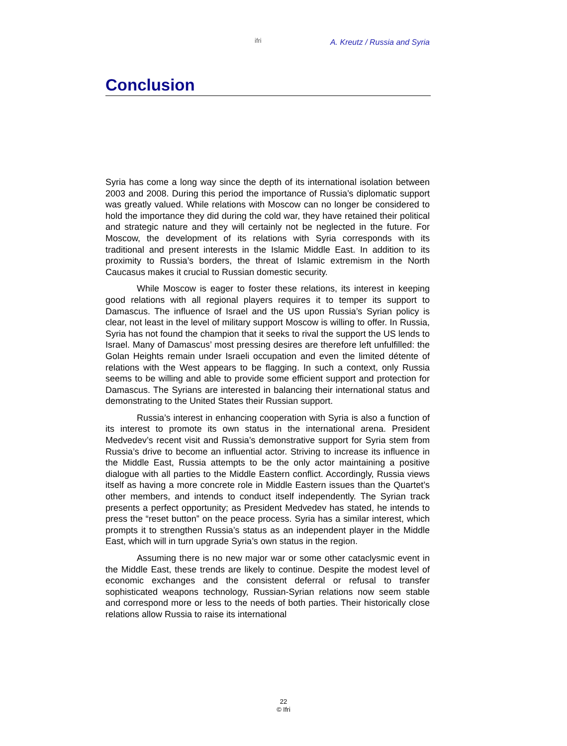ifri A. Kreutz / Russia and Syria
Conclusion
Syria has come a long way since the depth of its international isolation between 2003 and 2008. During this period the importance of Russia’s diplomatic support was greatly valued. While relations with Moscow can no longer be considered to hold the importance they did during the cold war, they have retained their political and strategic nature and they will certainly not be neglected in the future. For Moscow, the development of its relations with Syria corresponds with its traditional and present interests in the Islamic Middle East. In addition to its proximity to Russia’s borders, the threat of Islamic extremism in the North Caucasus makes it crucial to Russian domestic security.
While Moscow is eager to foster these relations, its interest in keeping good relations with all regional players requires it to temper its support to Damascus. The influence of Israel and the US upon Russia’s Syrian policy is clear, not least in the level of military support Moscow is willing to offer. In Russia, Syria has not found the champion that it seeks to rival the support the US lends to Israel. Many of Damascus’ most pressing desires are therefore left unfulfilled: the Golan Heights remain under Israeli occupation and even the limited détente of relations with the West appears to be flagging. In such a context, only Russia seems to be willing and able to provide some efficient support and protection for Damascus. The Syrians are interested in balancing their international status and demonstrating to the United States their Russian support.
Russia’s interest in enhancing cooperation with Syria is also a function of its interest to promote its own status in the international arena. President Medvedev’s recent visit and Russia’s demonstrative support for Syria stem from Russia’s drive to become an influential actor. Striving to increase its influence in the Middle East, Russia attempts to be the only actor maintaining a positive dialogue with all parties to the Middle Eastern conflict. Accordingly, Russia views itself as having a more concrete role in Middle Eastern issues than the Quartet’s other members, and intends to conduct itself independently. The Syrian track presents a perfect opportunity; as President Medvedev has stated, he intends to press the “reset button” on the peace process. Syria has a similar interest, which prompts it to strengthen Russia’s status as an independent player in the Middle East, which will in turn upgrade Syria’s own status in the region.
Assuming there is no new major war or some other cataclysmic event in the Middle East, these trends are likely to continue. Despite the modest level of economic exchanges and the consistent deferral or refusal to transfer sophisticated weapons technology, Russian-Syrian relations now seem stable and correspond more or less to the needs of both parties. Their historically close relations allow Russia to raise its international
22
© Ifri